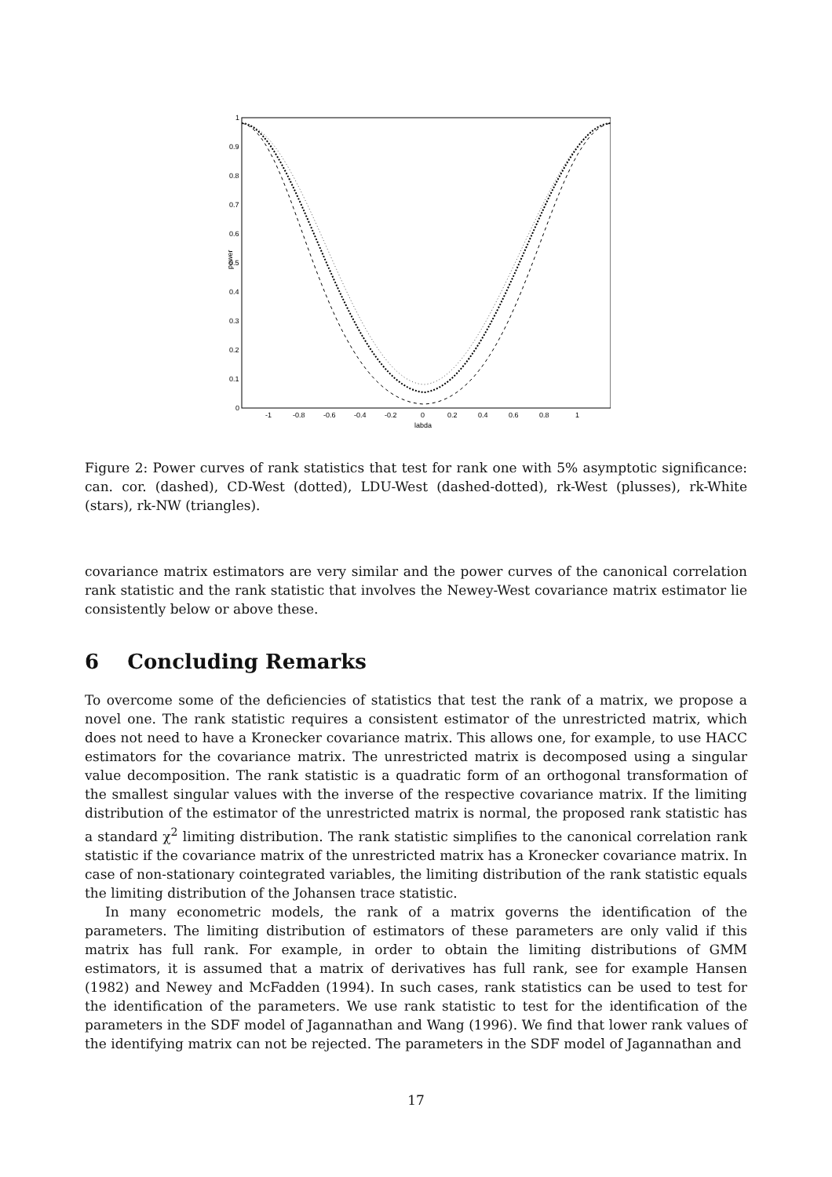1
0.9
0.8
0.7
0.6
0.5
0.4
0.3
0.2
0.1
0
power
-1
-0.8
-0.6
-0.4
-0.2
0
0.2
0.4
0.6
0.8
1
labda
Figure 2: Power curves of rank statistics that test for rank one with 5% asymptotic significance: can. cor. (dashed), CD-West (dotted), LDU-West (dashed-dotted), rk-West (plusses), rk-White (stars), rk-NW (triangles).
covariance matrix estimators are very similar and the power curves of the canonical correlation rank statistic and the rank statistic that involves the Newey-West covariance matrix estimator lie consistently below or above these.
6 Concluding Remarks
To overcome some of the deficiencies of statistics that test the rank of a matrix, we propose a novel one. The rank statistic requires a consistent estimator of the unrestricted matrix, which does not need to have a Kronecker covariance matrix. This allows one, for example, to use HACC estimators for the covariance matrix. The unrestricted matrix is decomposed using a singular value decomposition. The rank statistic is a quadratic form of an orthogonal transformation of the smallest singular values with the inverse of the respective covariance matrix. If the limiting distribution of the estimator of the unrestricted matrix is normal, the proposed rank statistic has a standard χ<sup>2</sup> limiting distribution. The rank statistic simplifies to the canonical correlation rank statistic if the covariance matrix of the unrestricted matrix has a Kronecker covariance matrix. In case of non-stationary cointegrated variables, the limiting distribution of the rank statistic equals the limiting distribution of the Johansen trace statistic.
In many econometric models, the rank of a matrix governs the identification of the parameters. The limiting distribution of estimators of these parameters are only valid if this matrix has full rank. For example, in order to obtain the limiting distributions of GMM estimators, it is assumed that a matrix of derivatives has full rank, see for example Hansen (1982) and Newey and McFadden (1994). In such cases, rank statistics can be used to test for the identification of the parameters. We use rank statistic to test for the identification of the parameters in the SDF model of Jagannathan and Wang (1996). We find that lower rank values of the identifying matrix can not be rejected. The parameters in the SDF model of Jagannathan and
17